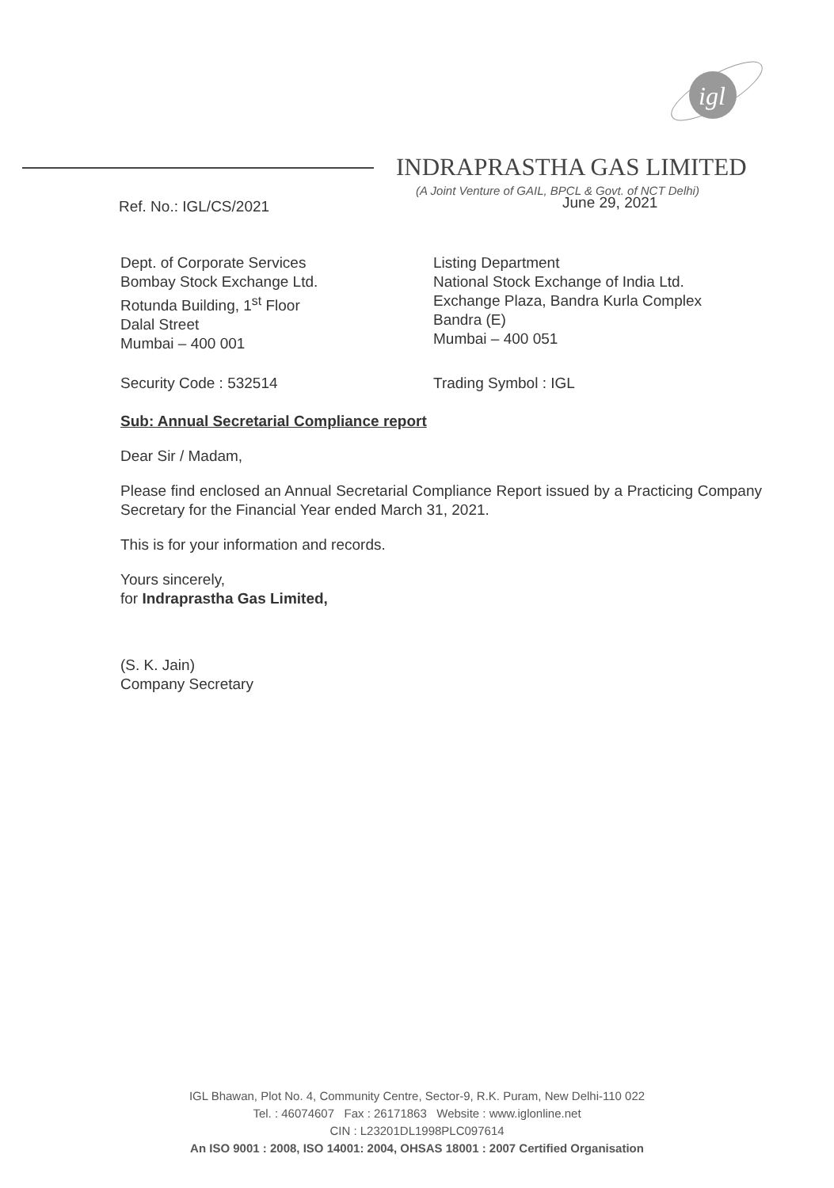igl
INDRAPRASTHA GAS LIMITED
(A Joint Venture of GAIL, BPCL & Govt. of NCT Delhi)
Ref. No.: IGL/CS/2021 June 29, 2021
Dept. of Corporate Services
Bombay Stock Exchange Ltd.
Rotunda Building, 1<sup>st</sup> Floor
Dalal Street
Mumbai – 400 001
Listing Department
National Stock Exchange of India Ltd.
Exchange Plaza, Bandra Kurla Complex
Bandra (E)
Mumbai – 400 051
Security Code : 532514 Trading Symbol : IGL
Sub: Annual Secretarial Compliance report
Dear Sir / Madam,
Please find enclosed an Annual Secretarial Compliance Report issued by a Practicing Company Secretary for the Financial Year ended March 31, 2021.
This is for your information and records.
Yours sincerely,
for Indraprastha Gas Limited,
(S. K. Jain)
Company Secretary
IGL Bhawan, Plot No. 4, Community Centre, Sector-9, R.K. Puram, New Delhi-110 022
Tel. : 46074607 Fax : 26171863 Website : www.iglonline.net
CIN : L23201DL1998PLC097614
An ISO 9001 : 2008, ISO 14001: 2004, OHSAS 18001 : 2007 Certified Organisation